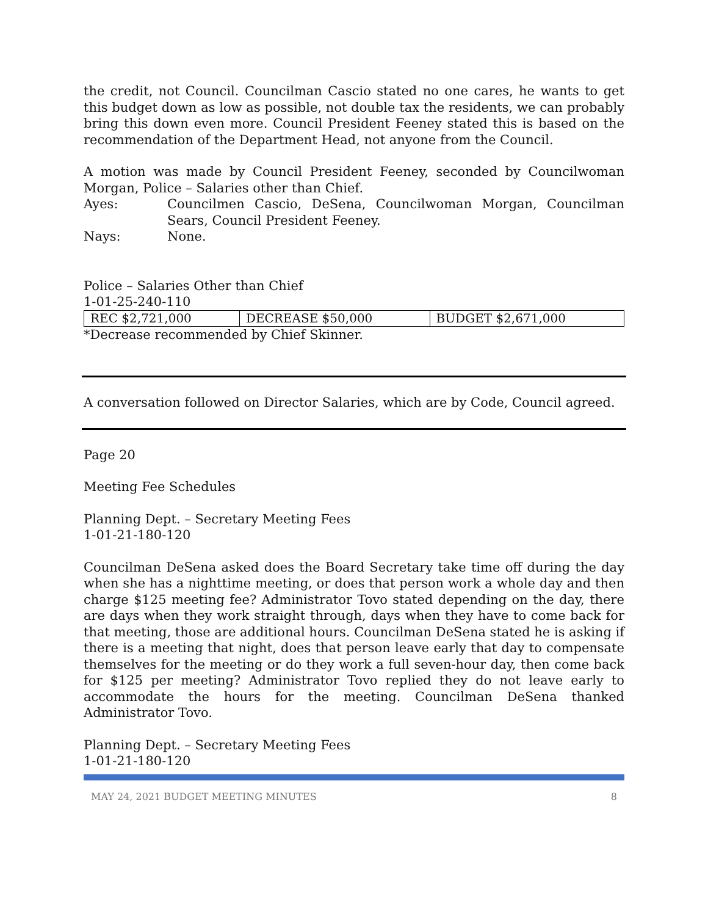the credit, not Council. Councilman Cascio stated no one cares, he wants to get this budget down as low as possible, not double tax the residents, we can probably bring this down even more. Council President Feeney stated this is based on the recommendation of the Department Head, not anyone from the Council.
A motion was made by Council President Feeney, seconded by Councilwoman Morgan, Police – Salaries other than Chief.
Ayes: Councilmen Cascio, DeSena, Councilwoman Morgan, Councilman Sears, Council President Feeney.
Nays: None.
Police – Salaries Other than Chief
1-01-25-240-110
| REC $2,721,000 | DECREASE $50,000 | BUDGET $2,671,000 |
*Decrease recommended by Chief Skinner.
A conversation followed on Director Salaries, which are by Code, Council agreed.
Page 20
Meeting Fee Schedules
Planning Dept. – Secretary Meeting Fees
1-01-21-180-120
Councilman DeSena asked does the Board Secretary take time off during the day when she has a nighttime meeting, or does that person work a whole day and then charge $125 meeting fee? Administrator Tovo stated depending on the day, there are days when they work straight through, days when they have to come back for that meeting, those are additional hours. Councilman DeSena stated he is asking if there is a meeting that night, does that person leave early that day to compensate themselves for the meeting or do they work a full seven-hour day, then come back for $125 per meeting? Administrator Tovo replied they do not leave early to accommodate the hours for the meeting. Councilman DeSena thanked Administrator Tovo.
Planning Dept. – Secretary Meeting Fees
1-01-21-180-120
MAY 24, 2021 BUDGET MEETING MINUTES 8